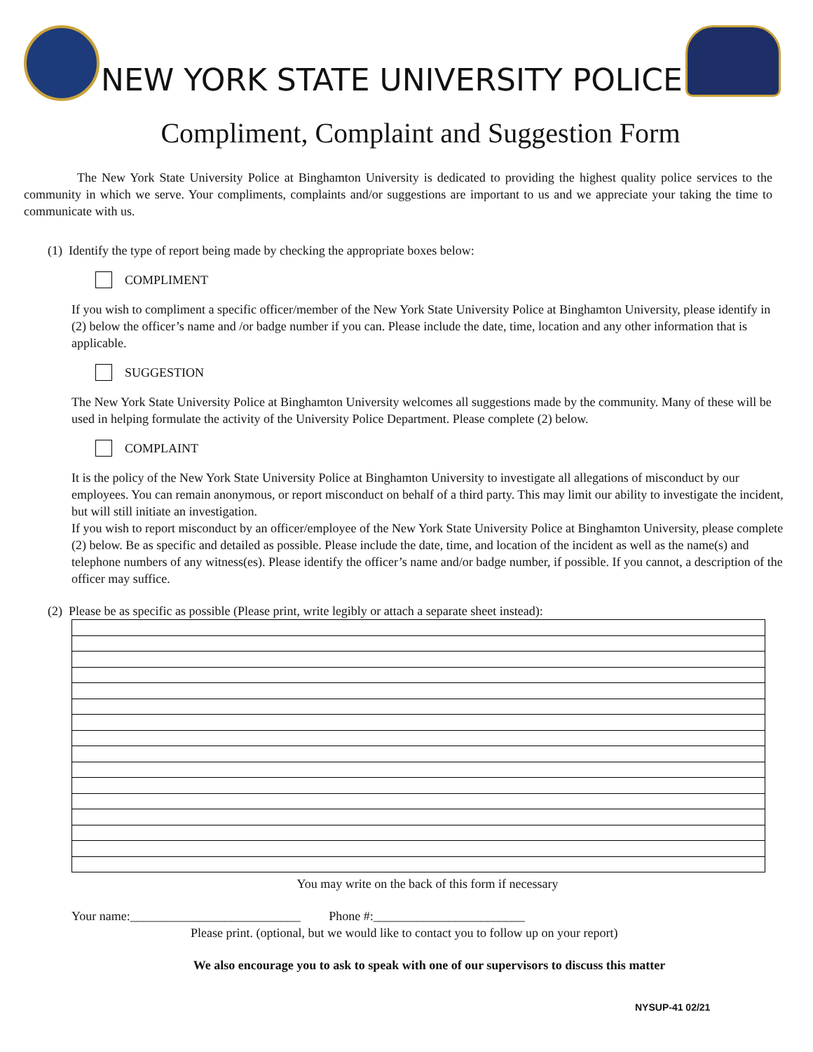NEW YORK STATE UNIVERSITY POLICE
Compliment, Complaint and Suggestion Form
The New York State University Police at Binghamton University is dedicated to providing the highest quality police services to the community in which we serve. Your compliments, complaints and/or suggestions are important to us and we appreciate your taking the time to communicate with us.
(1) Identify the type of report being made by checking the appropriate boxes below:
COMPLIMENT
If you wish to compliment a specific officer/member of the New York State University Police at Binghamton University, please identify in (2) below the officer’s name and /or badge number if you can. Please include the date, time, location and any other information that is applicable.
SUGGESTION
The New York State University Police at Binghamton University welcomes all suggestions made by the community. Many of these will be used in helping formulate the activity of the University Police Department. Please complete (2) below.
COMPLAINT
It is the policy of the New York State University Police at Binghamton University to investigate all allegations of misconduct by our employees. You can remain anonymous, or report misconduct on behalf of a third party. This may limit our ability to investigate the incident, but will still initiate an investigation.
If you wish to report misconduct by an officer/employee of the New York State University Police at Binghamton University, please complete (2) below. Be as specific and detailed as possible. Please include the date, time, and location of the incident as well as the name(s) and telephone numbers of any witness(es). Please identify the officer’s name and/or badge number, if possible. If you cannot, a description of the officer may suffice.
(2) Please be as specific as possible (Please print, write legibly or attach a separate sheet instead):
You may write on the back of this form if necessary
Your name:___________________________ Phone #:________________________
Please print. (optional, but we would like to contact you to follow up on your report)
We also encourage you to ask to speak with one of our supervisors to discuss this matter
NYSUP-41 02/21